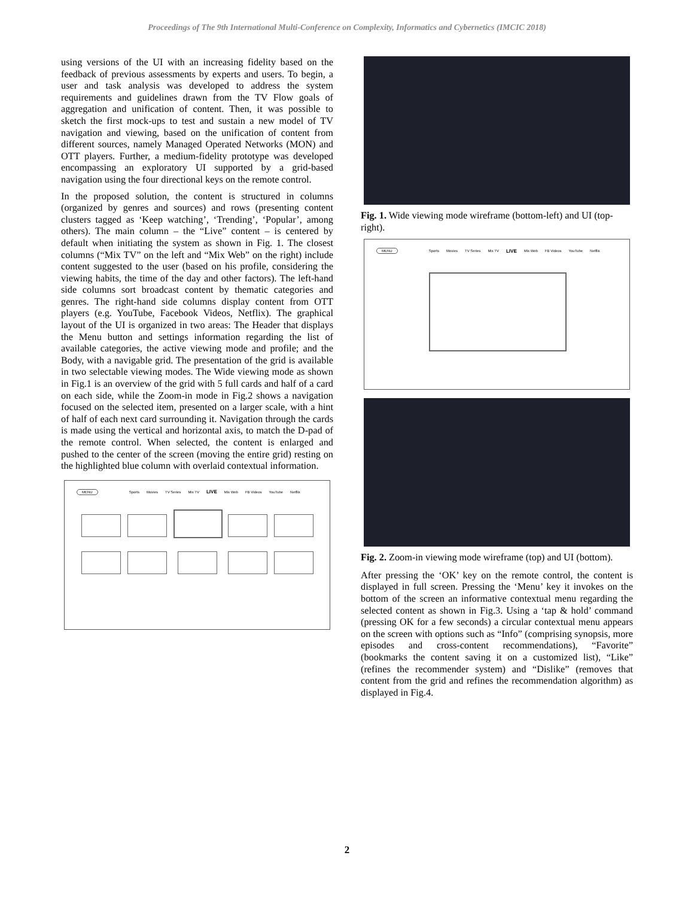Proceedings of The 9th International Multi-Conference on Complexity, Informatics and Cybernetics (IMCIC 2018)
using versions of the UI with an increasing fidelity based on the feedback of previous assessments by experts and users. To begin, a user and task analysis was developed to address the system requirements and guidelines drawn from the TV Flow goals of aggregation and unification of content. Then, it was possible to sketch the first mock-ups to test and sustain a new model of TV navigation and viewing, based on the unification of content from different sources, namely Managed Operated Networks (MON) and OTT players. Further, a medium-fidelity prototype was developed encompassing an exploratory UI supported by a grid-based navigation using the four directional keys on the remote control.
In the proposed solution, the content is structured in columns (organized by genres and sources) and rows (presenting content clusters tagged as ‘Keep watching’, ‘Trending’, ‘Popular’, among others). The main column – the “Live” content – is centered by default when initiating the system as shown in Fig. 1. The closest columns (“Mix TV” on the left and “Mix Web” on the right) include content suggested to the user (based on his profile, considering the viewing habits, the time of the day and other factors). The left-hand side columns sort broadcast content by thematic categories and genres. The right-hand side columns display content from OTT players (e.g. YouTube, Facebook Videos, Netflix). The graphical layout of the UI is organized in two areas: The Header that displays the Menu button and settings information regarding the list of available categories, the active viewing mode and profile; and the Body, with a navigable grid. The presentation of the grid is available in two selectable viewing modes. The Wide viewing mode as shown in Fig.1 is an overview of the grid with 5 full cards and half of a card on each side, while the Zoom-in mode in Fig.2 shows a navigation focused on the selected item, presented on a larger scale, with a hint of half of each next card surrounding it. Navigation through the cards is made using the vertical and horizontal axis, to match the D-pad of the remote control. When selected, the content is enlarged and pushed to the center of the screen (moving the entire grid) resting on the highlighted blue column with overlaid contextual information.
MENU Sports Movies TV Series Mix TV LIVE Mix Web FB Videos YouTube Netflix
Fig. 1. Wide viewing mode wireframe (bottom-left) and UI (top-right).
MENU Sports Movies TV Series Mix TV LIVE Mix Web FB Videos YouTube Netflix
Fig. 2. Zoom-in viewing mode wireframe (top) and UI (bottom).
After pressing the ‘OK’ key on the remote control, the content is displayed in full screen. Pressing the ‘Menu’ key it invokes on the bottom of the screen an informative contextual menu regarding the selected content as shown in Fig.3. Using a ‘tap & hold’ command (pressing OK for a few seconds) a circular contextual menu appears on the screen with options such as “Info” (comprising synopsis, more episodes and cross-content recommendations), “Favorite” (bookmarks the content saving it on a customized list), “Like” (refines the recommender system) and “Dislike” (removes that content from the grid and refines the recommendation algorithm) as displayed in Fig.4.
2